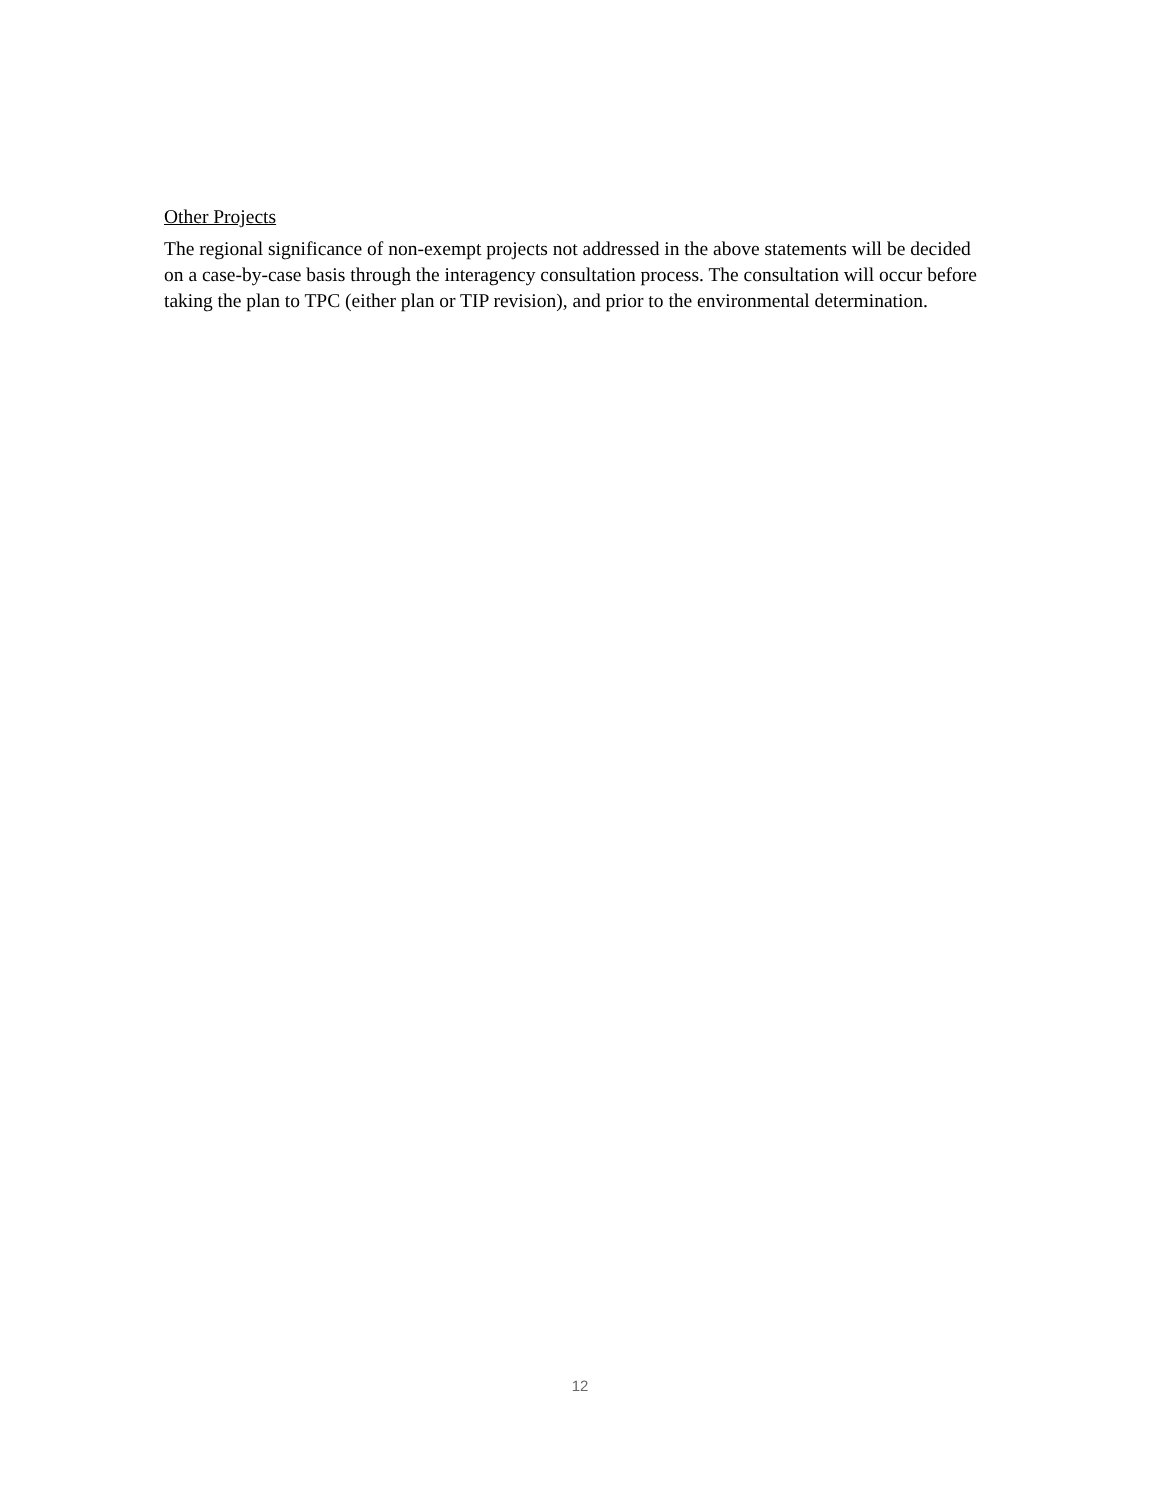Other Projects
The regional significance of non-exempt projects not addressed in the above statements will be decided on a case-by-case basis through the interagency consultation process. The consultation will occur before taking the plan to TPC (either plan or TIP revision), and prior to the environmental determination.
12